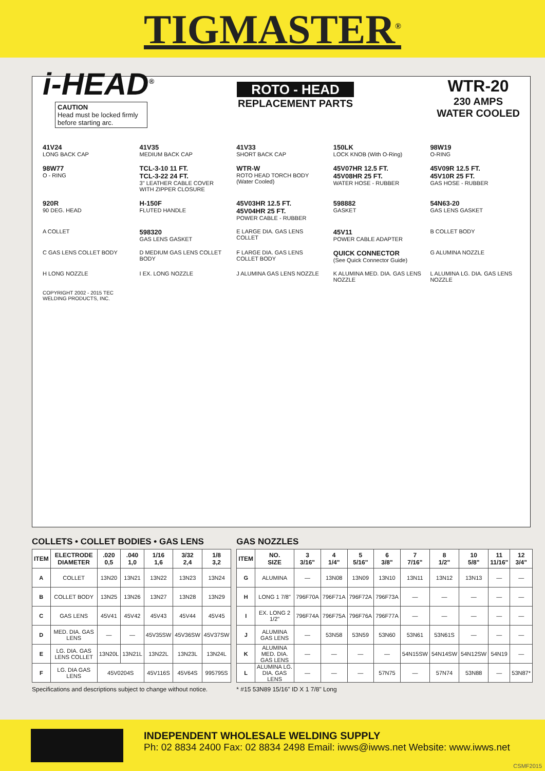TIGMASTER<sup>®</sup>
i-HEAD<sup>®</sup>
CAUTION
Head must be locked firmly before starting arc.
ROTO - HEAD
REPLACEMENT PARTS
WTR-20
230 AMPS
WATER COOLED
41V24
LONG BACK CAP
41V35
MEDIUM BACK CAP
41V33
SHORT BACK CAP
150LK
LOCK KNOB (With O-Ring)
98W19
O-RING
98W77
O - RING
TCL-3-10 11 FT.
TCL-3-22 24 FT.
3" LEATHER CABLE COVER WITH ZIPPER CLOSURE
WTR-W
ROTO HEAD TORCH BODY (Water Cooled)
45V07HR 12.5 FT.
45V08HR 25 FT.
WATER HOSE - RUBBER
45V09R 12.5 FT.
45V10R 25 FT.
GAS HOSE - RUBBER
920R
90 DEG. HEAD
H-150F
FLUTED HANDLE
45V03HR 12.5 FT.
45V04HR 25 FT.
POWER CABLE - RUBBER
598882
GASKET
54N63-20
GAS LENS GASKET
A COLLET
598320
GAS LENS GASKET
E LARGE DIA. GAS LENS COLLET
45V11
POWER CABLE ADAPTER
B COLLET BODY
C GAS LENS COLLET BODY
D MEDIUM GAS LENS COLLET BODY
F LARGE DIA. GAS LENS COLLET BODY
QUICK CONNECTOR
(See Quick Connector Guide)
G ALUMINA NOZZLE
H LONG NOZZLE
I EX. LONG NOZZLE
J ALUMINA GAS LENS NOZZLE
K ALUMINA MED. DIA. GAS LENS NOZZLE
L ALUMINA LG. DIA. GAS LENS NOZZLE
COPYRIGHT 2002 - 2015 TEC WELDING PRODUCTS, INC.
COLLETS • COLLET BODIES • GAS LENS
| ITEM | ELECTRODE DIAMETER | .020 0,5 | .040 1,0 | 1/16 1,6 | 3/32 2,4 | 1/8 3,2 |
| --- | --- | --- | --- | --- | --- | --- |
| A | COLLET | 13N20 | 13N21 | 13N22 | 13N23 | 13N24 |
| B | COLLET BODY | 13N25 | 13N26 | 13N27 | 13N28 | 13N29 |
| C | GAS LENS | 45V41 | 45V42 | 45V43 | 45V44 | 45V45 |
| D | MED. DIA. GAS LENS | — | — | 45V35SW | 45V36SW | 45V37SW |
| E | LG. DIA. GAS LENS COLLET | 13N20L | 13N21L | 13N22L | 13N23L | 13N24L |
| F | LG. DIA GAS LENS | 45V0204S | | 45V116S | 45V64S | 995795S |
Specifications and descriptions subject to change without notice.
GAS NOZZLES
| ITEM | NO. SIZE | 3 3/16" | 4 1/4" | 5 5/16" | 6 3/8" | 7 7/16" | 8 1/2" | 10 5/8" | 11 11/16" | 12 3/4" |
| --- | --- | --- | --- | --- | --- | --- | --- | --- | --- | --- |
| G | ALUMINA | — | 13N08 | 13N09 | 13N10 | 13N11 | 13N12 | 13N13 | — | — |
| H | LONG 1 7/8" | 796F70A | 796F71A | 796F72A | 796F73A | — | — | — | — | — |
| I | EX. LONG 2 1/2" | 796F74A | 796F75A | 796F76A | 796F77A | — | — | — | — | — |
| J | ALUMINA GAS LENS | — | 53N58 | 53N59 | 53N60 | 53N61 | 53N61S | — | — | — |
| K | ALUMINA MED. DIA. GAS LENS | — | — | — | — | 54N15SW | 54N14SW | 54N12SW | 54N19 | — |
| L | ALUMINA LG. DIA. GAS LENS | — | — | — | 57N75 | — | 57N74 | 53N88 | — | 53N87* |
* #15 53N89 15/16" ID X 1 7/8" Long
INDEPENDENT WHOLESALE WELDING SUPPLY
Ph: 02 8834 2400 Fax: 02 8834 2498 Email: iwws@iwws.net Website: www.iwws.net
CSMF2015